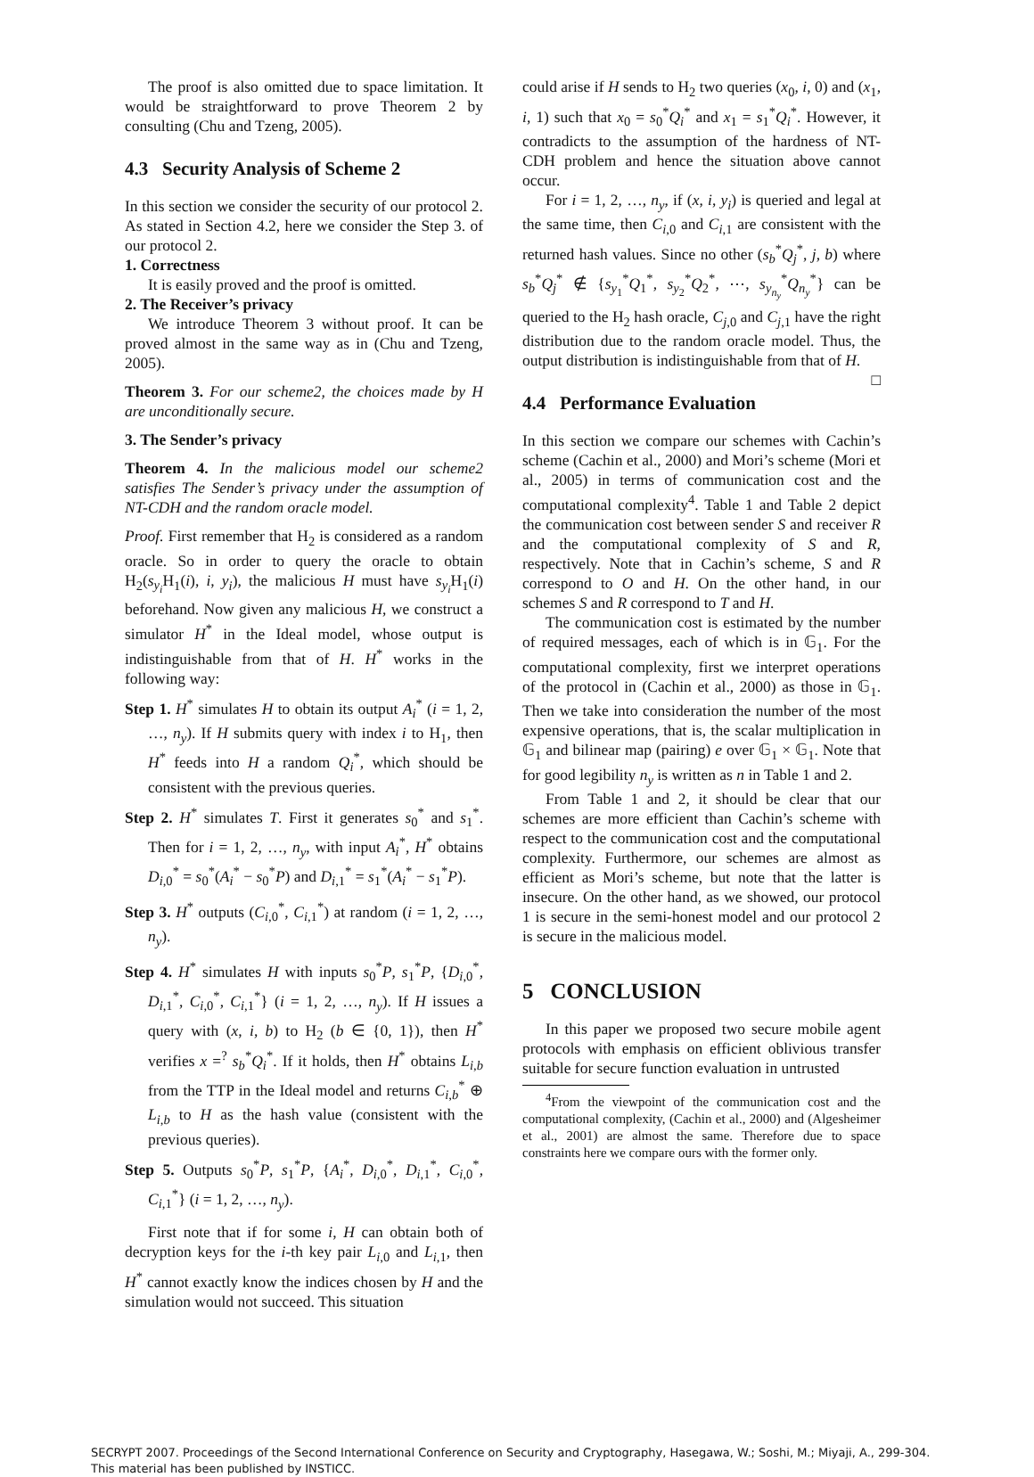The proof is also omitted due to space limitation. It would be straightforward to prove Theorem 2 by consulting (Chu and Tzeng, 2005).
4.3 Security Analysis of Scheme 2
In this section we consider the security of our protocol 2. As stated in Section 4.2, here we consider the Step 3. of our protocol 2.
1. Correctness
It is easily proved and the proof is omitted.
2. The Receiver’s privacy
We introduce Theorem 3 without proof. It can be proved almost in the same way as in (Chu and Tzeng, 2005).
Theorem 3. For our scheme2, the choices made by H are unconditionally secure.
3. The Sender’s privacy
Theorem 4. In the malicious model our scheme2 satisfies The Sender’s privacy under the assumption of NT-CDH and the random oracle model.
Proof. First remember that H<sub>2</sub> is considered as a random oracle. So in order to query the oracle to obtain H<sub>2</sub>(s<sub>y<sub>i</sub></sub> H<sub>1</sub>(i), i, y<sub>i</sub>), the malicious H must have s<sub>y<sub>i</sub></sub> H<sub>1</sub>(i) beforehand. Now given any malicious H, we construct a simulator H<sup>*</sup> in the Ideal model, whose output is indistinguishable from that of H. H<sup>*</sup> works in the following way:
Step 1. H<sup>*</sup> simulates H to obtain its output A<sub>i</sub><sup>*</sup> (i = 1, 2, …, n<sub>y</sub>). If H submits query with index i to H<sub>1</sub>, then H<sup>*</sup> feeds into H a random Q<sub>i</sub><sup>*</sup>, which should be consistent with the previous queries.
Step 2. H<sup>*</sup> simulates T. First it generates s<sub>0</sub><sup>*</sup> and s<sub>1</sub><sup>*</sup>. Then for i = 1, 2, …, n<sub>y</sub>, with input A<sub>i</sub><sup>*</sup>, H<sup>*</sup> obtains D<sub>i,0</sub><sup>*</sup> = s<sub>0</sub><sup>*</sup>(A<sub>i</sub><sup>*</sup> − s<sub>0</sub><sup>*</sup>P) and D<sub>i,1</sub><sup>*</sup> = s<sub>1</sub><sup>*</sup>(A<sub>i</sub><sup>*</sup> − s<sub>1</sub><sup>*</sup>P).
Step 3. H<sup>*</sup> outputs (C<sub>i,0</sub><sup>*</sup>, C<sub>i,1</sub><sup>*</sup>) at random (i = 1, 2, …, n<sub>y</sub>).
Step 4. H<sup>*</sup> simulates H with inputs s<sub>0</sub><sup>*</sup>P, s<sub>1</sub><sup>*</sup>P, {D<sub>i,0</sub><sup>*</sup>, D<sub>i,1</sub><sup>*</sup>, C<sub>i,0</sub><sup>*</sup>, C<sub>i,1</sub><sup>*</sup>} (i = 1, 2, …, n<sub>y</sub>). If H issues a query with (x, i, b) to H<sub>2</sub> (b ∈ {0, 1}), then H<sup>*</sup> verifies x =<sup>?</sup> s<sub>b</sub><sup>*</sup>Q<sub>i</sub><sup>*</sup>. If it holds, then H<sup>*</sup> obtains L<sub>i,b</sub> from the TTP in the Ideal model and returns C<sub>i,b</sub><sup>*</sup> ⊕ L<sub>i,b</sub> to H as the hash value (consistent with the previous queries).
Step 5. Outputs s<sub>0</sub><sup>*</sup>P, s<sub>1</sub><sup>*</sup>P, {A<sub>i</sub><sup>*</sup>, D<sub>i,0</sub><sup>*</sup>, D<sub>i,1</sub><sup>*</sup>, C<sub>i,0</sub><sup>*</sup>, C<sub>i,1</sub><sup>*</sup>} (i = 1, 2, …, n<sub>y</sub>).
First note that if for some i, H can obtain both of decryption keys for the i-th key pair L<sub>i,0</sub> and L<sub>i,1</sub>, then H<sup>*</sup> cannot exactly know the indices chosen by H and the simulation would not succeed. This situation
could arise if H sends to H<sub>2</sub> two queries (x<sub>0</sub>, i, 0) and (x<sub>1</sub>, i, 1) such that x<sub>0</sub> = s<sub>0</sub><sup>*</sup>Q<sub>i</sub><sup>*</sup> and x<sub>1</sub> = s<sub>1</sub><sup>*</sup>Q<sub>i</sub><sup>*</sup>. However, it contradicts to the assumption of the hardness of NT-CDH problem and hence the situation above cannot occur.
For i = 1, 2, …, n<sub>y</sub>, if (x, i, y<sub>i</sub>) is queried and legal at the same time, then C<sub>i,0</sub> and C<sub>i,1</sub> are consistent with the returned hash values. Since no other (s<sub>b</sub><sup>*</sup>Q<sub>j</sub><sup>*</sup>, j, b) where s<sub>b</sub><sup>*</sup>Q<sub>j</sub><sup>*</sup> ∉ {s<sub>y<sub>1</sub></sub><sup>*</sup>Q<sub>1</sub><sup>*</sup>, s<sub>y<sub>2</sub></sub><sup>*</sup>Q<sub>2</sub><sup>*</sup>, ⋯, s<sub>y<sub>n<sub>y</sub></sub></sub><sup>*</sup>Q<sub>n<sub>y</sub></sub><sup>*</sup>} can be queried to the H<sub>2</sub> hash oracle, C<sub>j,0</sub> and C<sub>j,1</sub> have the right distribution due to the random oracle model. Thus, the output distribution is indistinguishable from that of H. □
4.4 Performance Evaluation
In this section we compare our schemes with Cachin’s scheme (Cachin et al., 2000) and Mori’s scheme (Mori et al., 2005) in terms of communication cost and the computational complexity<sup>4</sup>. Table 1 and Table 2 depict the communication cost between sender S and receiver R and the computational complexity of S and R, respectively. Note that in Cachin’s scheme, S and R correspond to O and H. On the other hand, in our schemes S and R correspond to T and H.
The communication cost is estimated by the number of required messages, each of which is in 𝔾<sub>1</sub>. For the computational complexity, first we interpret operations of the protocol in (Cachin et al., 2000) as those in 𝔾<sub>1</sub>. Then we take into consideration the number of the most expensive operations, that is, the scalar multiplication in 𝔾<sub>1</sub> and bilinear map (pairing) e over 𝔾<sub>1</sub> × 𝔾<sub>1</sub>. Note that for good legibility n<sub>y</sub> is written as n in Table 1 and 2.
From Table 1 and 2, it should be clear that our schemes are more efficient than Cachin’s scheme with respect to the communication cost and the computational complexity. Furthermore, our schemes are almost as efficient as Mori’s scheme, but note that the latter is insecure. On the other hand, as we showed, our protocol 1 is secure in the semi-honest model and our protocol 2 is secure in the malicious model.
5 CONCLUSION
In this paper we proposed two secure mobile agent protocols with emphasis on efficient oblivious transfer suitable for secure function evaluation in untrusted
<sup>4</sup> From the viewpoint of the communication cost and the computational complexity, (Cachin et al., 2000) and (Algesheimer et al., 2001) are almost the same. Therefore due to space constraints here we compare ours with the former only.
SECRYPT 2007. Proceedings of the Second International Conference on Security and Cryptography, Hasegawa, W.; Soshi, M.; Miyaji, A., 299-304.
This material has been published by INSTICC.